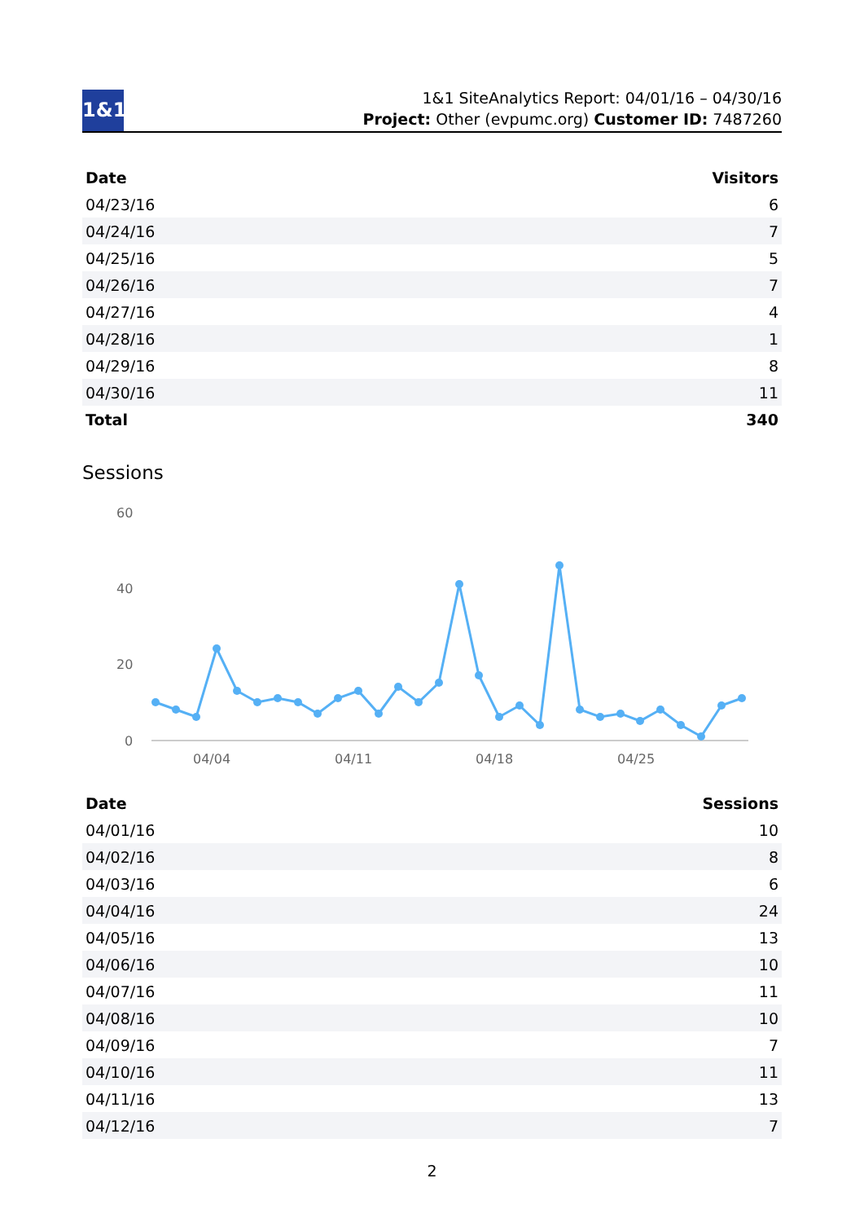1&1
1&1 SiteAnalytics Report: 04/01/16 – 04/30/16
Project: Other (evpumc.org) Customer ID: 7487260
| Date | Visitors |
| --- | --- |
| 04/23/16 | 6 |
| 04/24/16 | 7 |
| 04/25/16 | 5 |
| 04/26/16 | 7 |
| 04/27/16 | 4 |
| 04/28/16 | 1 |
| 04/29/16 | 8 |
| 04/30/16 | 11 |
| Total | 340 |
Sessions
60
40
20
0
04/04
04/11
04/18
04/25
| Date | Sessions |
| --- | --- |
| 04/01/16 | 10 |
| 04/02/16 | 8 |
| 04/03/16 | 6 |
| 04/04/16 | 24 |
| 04/05/16 | 13 |
| 04/06/16 | 10 |
| 04/07/16 | 11 |
| 04/08/16 | 10 |
| 04/09/16 | 7 |
| 04/10/16 | 11 |
| 04/11/16 | 13 |
| 04/12/16 | 7 |
2